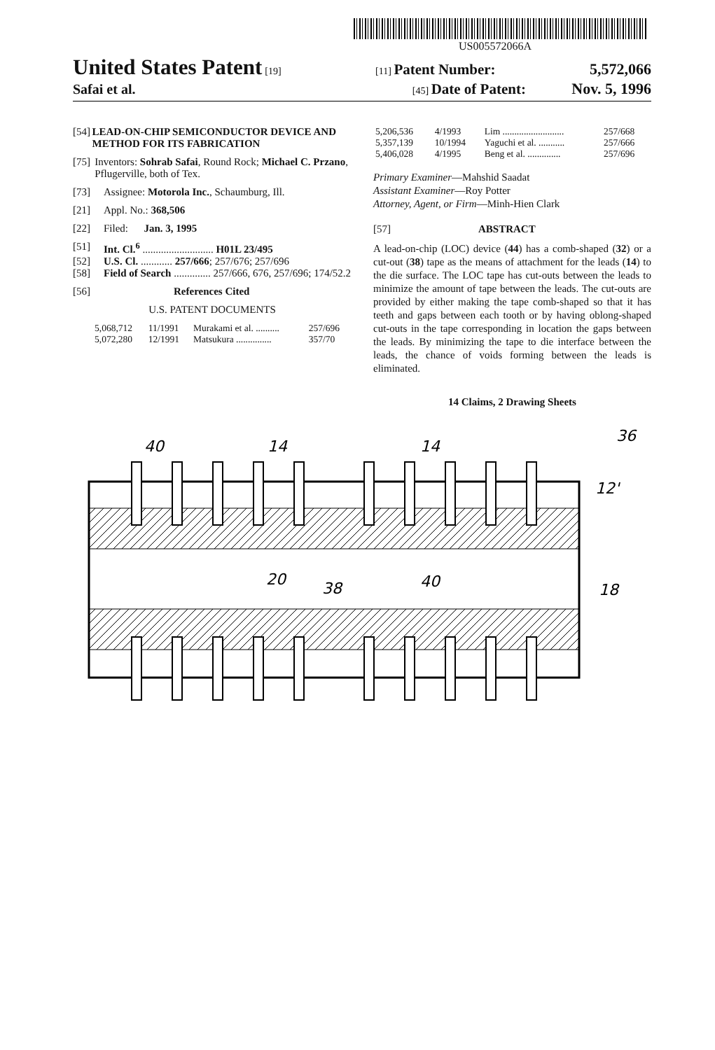US005572066A
United States Patent [19] [11] Patent Number: 5,572,066
Safai et al. [45] Date of Patent: Nov. 5, 1996
[54] LEAD-ON-CHIP SEMICONDUCTOR DEVICE AND METHOD FOR ITS FABRICATION
[75] Inventors: Sohrab Safai, Round Rock; Michael C. Przano, Pflugerville, both of Tex.
[73] Assignee: Motorola Inc., Schaumburg, Ill.
[21] Appl. No.: 368,506
[22] Filed: Jan. 3, 1995
[51] Int. Cl.<sup>6</sup> ........................... H01L 23/495
[52] U.S. Cl. ............ 257/666; 257/676; 257/696
[58] Field of Search .............. 257/666, 676, 257/696; 174/52.2
[56] References Cited
U.S. PATENT DOCUMENTS
| 5,068,712 | 11/1991 | Murakami et al. .......... | 257/696 |
| 5,072,280 | 12/1991 | Matsukura ............... | 357/70 |
| 5,206,536 | 4/1993 | Lim .......................... | 257/668 |
| 5,357,139 | 10/1994 | Yaguchi et al. ........... | 257/666 |
| 5,406,028 | 4/1995 | Beng et al. .............. | 257/696 |
Primary Examiner—Mahshid Saadat
Assistant Examiner—Roy Potter
Attorney, Agent, or Firm—Minh-Hien Clark
[57] ABSTRACT
A lead-on-chip (LOC) device (44) has a comb-shaped (32) or a cut-out (38) tape as the means of attachment for the leads (14) to the die surface. The LOC tape has cut-outs between the leads to minimize the amount of tape between the leads. The cut-outs are provided by either making the tape comb-shaped so that it has teeth and gaps between each tooth or by having oblong-shaped cut-outs in the tape corresponding in location the gaps between the leads. By minimizing the tape to die interface between the leads, the chance of voids forming between the leads is eliminated.
14 Claims, 2 Drawing Sheets
40
14
14
36
12'
20
38
40
18